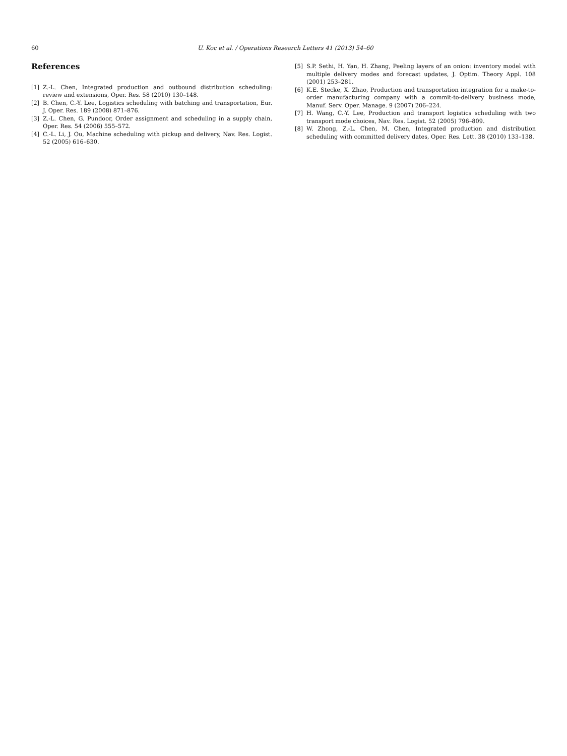60 U. Koc et al. / Operations Research Letters 41 (2013) 54–60
References
[1] Z.-L. Chen, Integrated production and outbound distribution scheduling: review and extensions, Oper. Res. 58 (2010) 130–148.
[2] B. Chen, C.-Y. Lee, Logistics scheduling with batching and transportation, Eur. J. Oper. Res. 189 (2008) 871–876.
[3] Z.-L. Chen, G. Pundoor, Order assignment and scheduling in a supply chain, Oper. Res. 54 (2006) 555–572.
[4] C.-L. Li, J. Ou, Machine scheduling with pickup and delivery, Nav. Res. Logist. 52 (2005) 616–630.
[5] S.P. Sethi, H. Yan, H. Zhang, Peeling layers of an onion: inventory model with multiple delivery modes and forecast updates, J. Optim. Theory Appl. 108 (2001) 253–281.
[6] K.E. Stecke, X. Zhao, Production and transportation integration for a make-to-order manufacturing company with a commit-to-delivery business mode, Manuf. Serv. Oper. Manage. 9 (2007) 206–224.
[7] H. Wang, C.-Y. Lee, Production and transport logistics scheduling with two transport mode choices, Nav. Res. Logist. 52 (2005) 796–809.
[8] W. Zhong, Z.-L. Chen, M. Chen, Integrated production and distribution scheduling with committed delivery dates, Oper. Res. Lett. 38 (2010) 133–138.